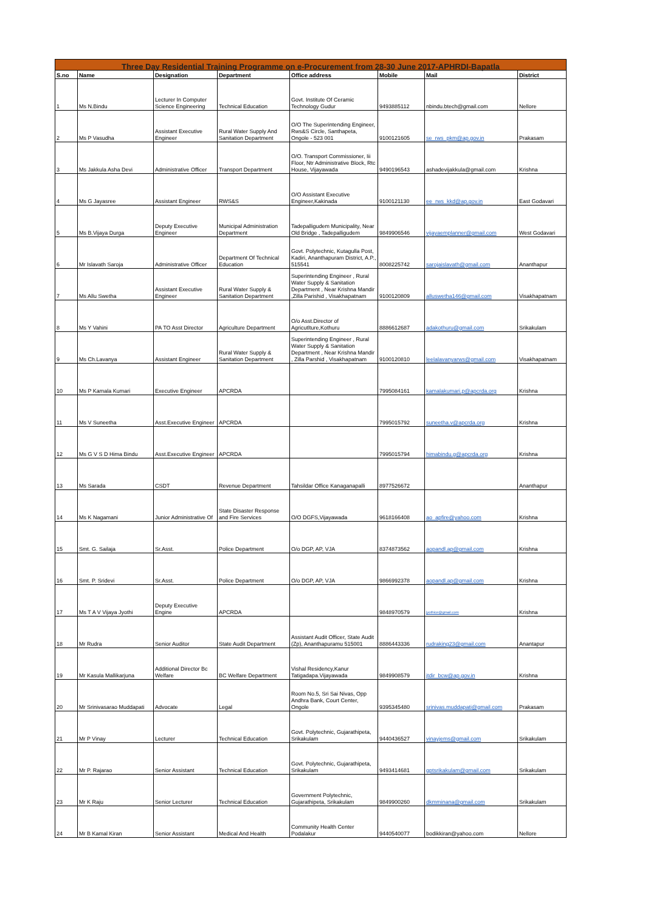| Three Day Residential Training Programme on e-Procurement from 28-30 June 2017-APHRDI-Bapatla | | | | | | | |
| S.no | Name | Designation | Department | Office address | Mobile | Mail | District |
| 1 | Ms N.Bindu | Lecturer In Computer Science Engineering | Technical Education | Govt. Institute Of Ceramic Technology Gudur | 9493885112 | nbindu.btech@gmail.com | Nellore |
| 2 | Ms P Vasudha | Assistant Executive Engineer | Rural Water Supply And Sanitation Department | O/O The Superintending Engineer, Rws&S Circle, Santhapeta, Ongole - 523 001 | 9100121605 | se_rws_pkm@ap.gov.in | Prakasam |
| 3 | Ms Jakkula Asha Devi | Administrative Officer | Transport Department | O/O. Transport Commissioner, Iii Floor, Ntr Administrative Block, Rtc House, Vijayawada | 9490196543 | ashadevijakkula@gmail.com | Krishna |
| 4 | Ms G Jayasree | Assistant Engineer | RWS&S | O/O Assistant Executive Engineer,Kakinada | 9100121130 | ee_rws_kkd@ap.gov.in | East Godavari |
| 5 | Ms B.Vijaya Durga | Deputy Executive Engineer | Municipal Administration Department | Tadepalligudem Municipality, Near Old Bridge , Tadepalligudem | 9849906546 | vijayaemplanner@gmail.com | West Godavari |
| 6 | Mr Islavath Saroja | Administrative Officer | Department Of Technical Education | Govt. Polytechnic, Kutagulla Post, Kadiri, Ananthapuram District, A.P., 515541 | 8008225742 | sarojaislavath@gmail.com | Ananthapur |
| 7 | Ms Allu Swetha | Assistant Executive Engineer | Rural Water Supply & Sanitation Department | Superintending Engineer , Rural Water Supply & Sanitation Department , Near Krishna Mandir ,Zilla Parishid , Visakhapatnam | 9100120809 | alluswetha146@gmail.com | Visakhapatnam |
| 8 | Ms Y Vahini | PA TO Asst Director | Agriculture Department | O/o Asst.Director of Agricutlture,Kothuru | 8886612687 | adakothuru@gmail.com | Srikakulam |
| 9 | Ms Ch.Lavanya | Assistant Engineer | Rural Water Supply & Sanitation Department | Superintending Engineer , Rural Water Supply & Sanitation Department , Near Krishna Mandir , Zilla Parshid , Visakhapatnam | 9100120810 | leelalavanyarws@gmail.com | Visakhapatnam |
| 10 | Ms P Kamala Kumari | Executive Engineer | APCRDA | | 7995084161 | kamalakumari.p@apcrda.org | Krishna |
| 11 | Ms V Suneetha | Asst.Executive Engineer | APCRDA | | 7995015792 | suneetha.v@apcrda.org | Krishna |
| 12 | Ms G V S D Hima Bindu | Asst.Executive Engineer | APCRDA | | 7995015794 | himabindu.g@apcrda.org | Krishna |
| 13 | Ms Sarada | CSDT | Revenue Department | Tahsildar Office Kanaganapalli | 8977526672 | | Ananthapur |
| 14 | Ms K Nagamani | Junior Administrative Of | State Disaster Response and Fire Services | O/O DGFS,Vijayawada | 9618166408 | ao_apfire@yahoo.com | Krishna |
| 15 | Smt. G. Sailaja | Sr.Asst. | Police Department | O/o DGP, AP, VJA | 8374873562 | aopandl.ap@gmail.com | Krishna |
| 16 | Smt. P. Sridevi | Sr.Asst. | Police Department | O/o DGP, AP, VJA | 9866992378 | aopandl.ap@gmail.com | Krishna |
| 17 | Ms T A V Vijaya Jyothi | Deputy Executive Engine | APCRDA | | 9848970579 | jyothice@gmail.com | Krishna |
| 18 | Mr Rudra | Senior Auditor | State Audit Department | Assistant Audit Officer, State Audit (Zp), Ananthapuramu 515001 | 8886443336 | rudraking23@gmail.com | Anantapur |
| 19 | Mr Kasula Mallikarjuna | Additional Director Bc Welfare | BC Welfare Department | Vishal Residency,Kanur Tatigadapa.Vijayawada | 9849908579 | jtdir_bcw@ap.gov.in | Krishna |
| 20 | Mr Srinivasarao Muddapati | Advocate | Legal | Room No.5, Sri Sai Nivas, Opp Andhra Bank, Court Center, Ongole | 9395345480 | srinivas.muddapati@gmail.com | Prakasam |
| 21 | Mr P Vinay | Lecturer | Technical Education | Govt. Polytechnic, Gujarathipeta, Srikakulam | 9440436527 | vinayjems@gmail.com | Srikakulam |
| 22 | Mr P. Rajarao | Senior Assistant | Technical Education | Govt. Polytechnic, Gujarathipeta, Srikakulam | 9493414681 | gptsrikakulam@gmail.com | Srikakulam |
| 23 | Mr K Raju | Senior Lecturer | Technical Education | Government Polytechnic, Gujarathipeta, Srikakulam | 9849900260 | dkmminana@gmail.com | Srikakulam |
| 24 | Mr B Kamal Kiran | Senior Assistant | Medical And Health | Community Health Center Podalakur | 9440540077 | bodikkiran@yahoo.com | Nellore |